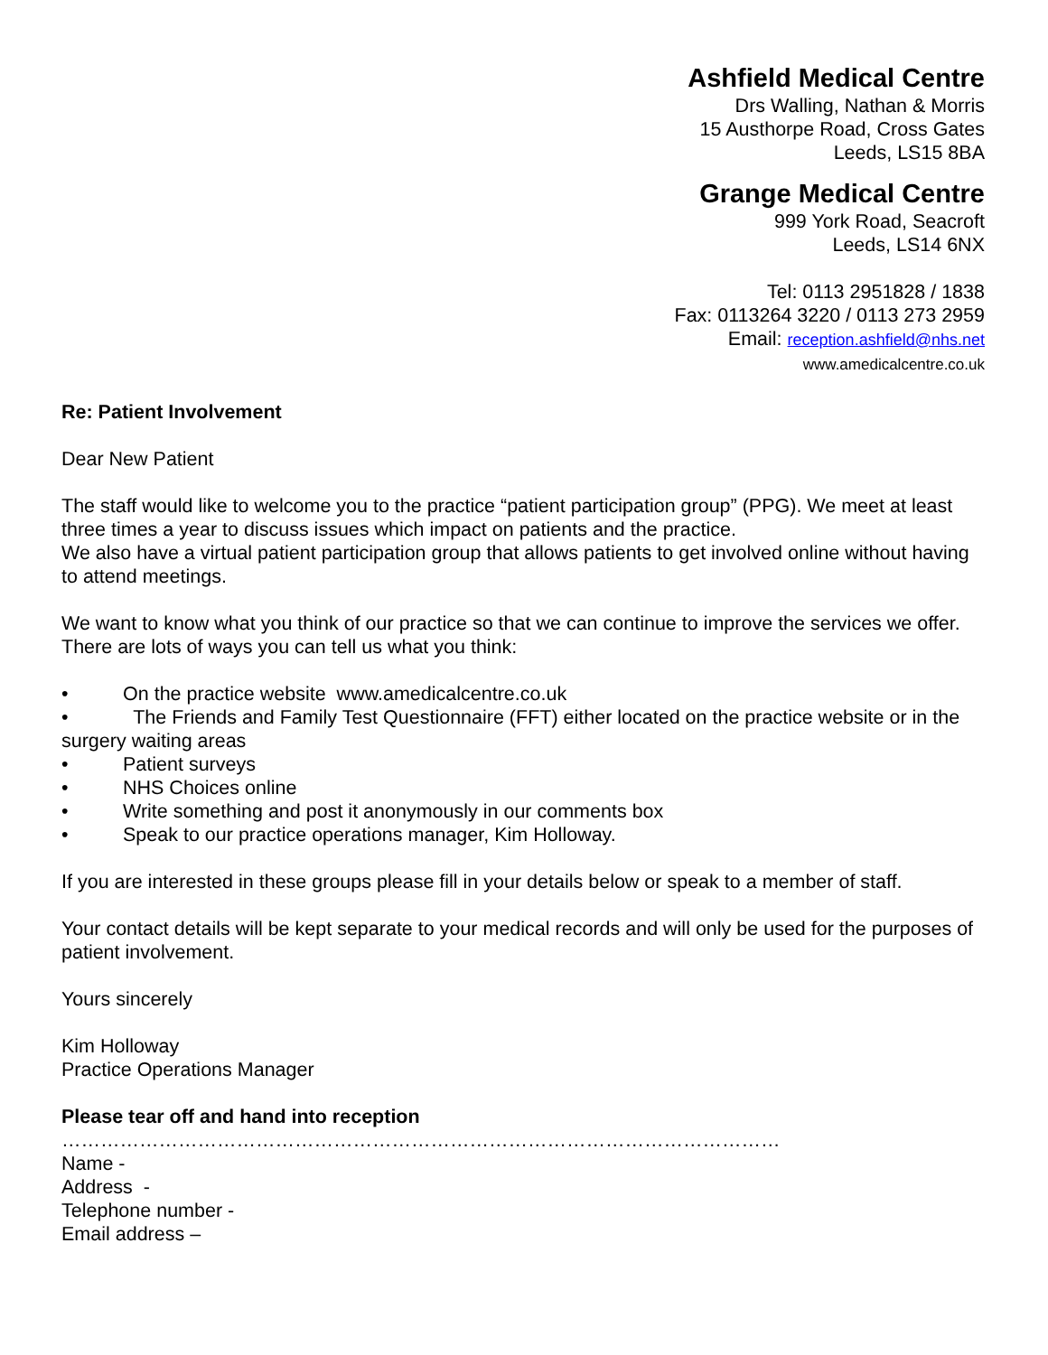Ashfield Medical Centre
Drs Walling, Nathan & Morris
15 Austhorpe Road, Cross Gates
Leeds, LS15 8BA
Grange Medical Centre
999 York Road, Seacroft
Leeds, LS14 6NX
Tel: 0113 2951828 / 1838
Fax: 0113264 3220 / 0113 273 2959
Email: reception.ashfield@nhs.net
www.amedicalcentre.co.uk
Re: Patient Involvement
Dear New Patient
The staff would like to welcome you to the practice “patient participation group” (PPG). We meet at least three times a year to discuss issues which impact on patients and the practice.
We also have a virtual patient participation group that allows patients to get involved online without having to attend meetings.
We want to know what you think of our practice so that we can continue to improve the services we offer. There are lots of ways you can tell us what you think:
• On the practice website www.amedicalcentre.co.uk
• The Friends and Family Test Questionnaire (FFT) either located on the practice website or in the surgery waiting areas
• Patient surveys
• NHS Choices online
• Write something and post it anonymously in our comments box
• Speak to our practice operations manager, Kim Holloway.
If you are interested in these groups please fill in your details below or speak to a member of staff.
Your contact details will be kept separate to your medical records and will only be used for the purposes of patient involvement.
Yours sincerely
Kim Holloway
Practice Operations Manager
Please tear off and hand into reception
…………………………………………………………………………………………………
Name -
Address -
Telephone number -
Email address –